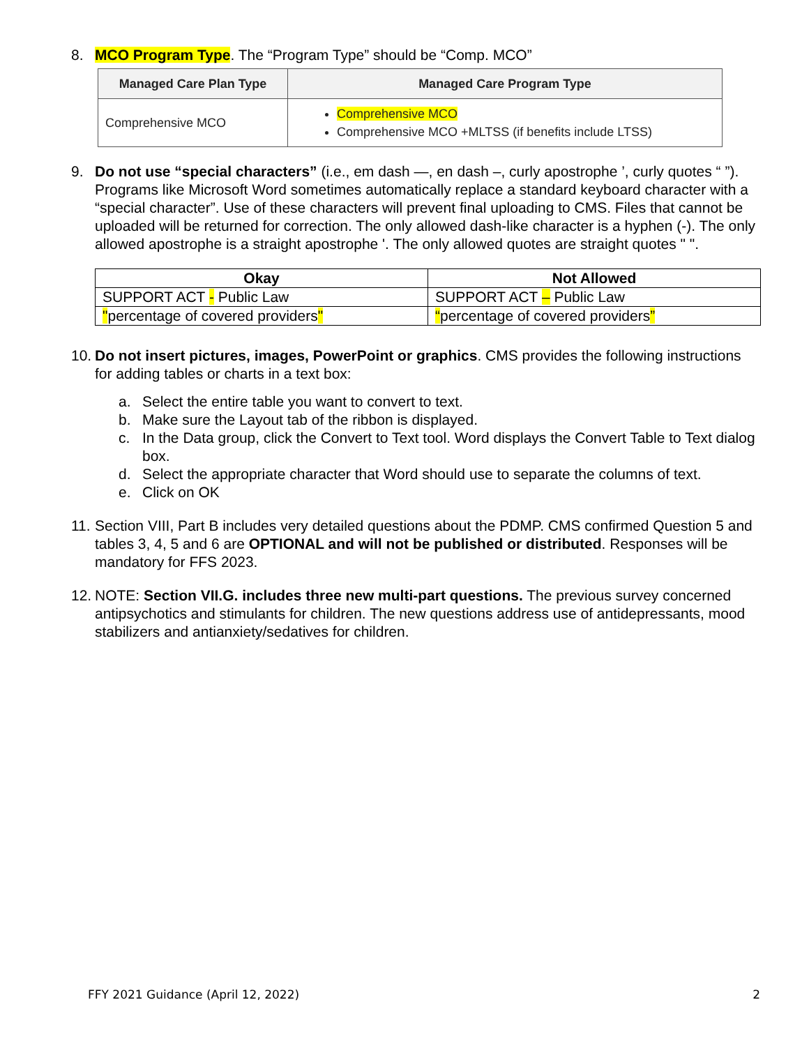8. MCO Program Type. The “Program Type” should be “Comp. MCO”
| Managed Care Plan Type | Managed Care Program Type |
| --- | --- |
| Comprehensive MCO | Comprehensive MCO Comprehensive MCO +MLTSS (if benefits include LTSS) |
9. Do not use “special characters” (i.e., em dash —, en dash –, curly apostrophe ’, curly quotes “ ”). Programs like Microsoft Word sometimes automatically replace a standard keyboard character with a “special character”. Use of these characters will prevent final uploading to CMS. Files that cannot be uploaded will be returned for correction. The only allowed dash-like character is a hyphen (-). The only allowed apostrophe is a straight apostrophe '. The only allowed quotes are straight quotes " ".
| Okay | Not Allowed |
| --- | --- |
| SUPPORT ACT - Public Law | SUPPORT ACT – Public Law |
| " percentage of covered providers " | “ percentage of covered providers ” |
10.
Do not insert pictures, images, PowerPoint or graphics. CMS provides the following instructions for adding tables or charts in a text box:
a. Select the entire table you want to convert to text.
b. Make sure the Layout tab of the ribbon is displayed.
c. In the Data group, click the Convert to Text tool. Word displays the Convert Table to Text dialog box.
d. Select the appropriate character that Word should use to separate the columns of text.
e. Click on OK
11. Section VIII, Part B includes very detailed questions about the PDMP. CMS confirmed Question 5 and tables 3, 4, 5 and 6 are OPTIONAL and will not be published or distributed. Responses will be mandatory for FFS 2023.
12. NOTE: Section VII.G. includes three new multi-part questions. The previous survey concerned antipsychotics and stimulants for children. The new questions address use of antidepressants, mood stabilizers and antianxiety/sedatives for children.
FFY 2021 Guidance (April 12, 2022) 2